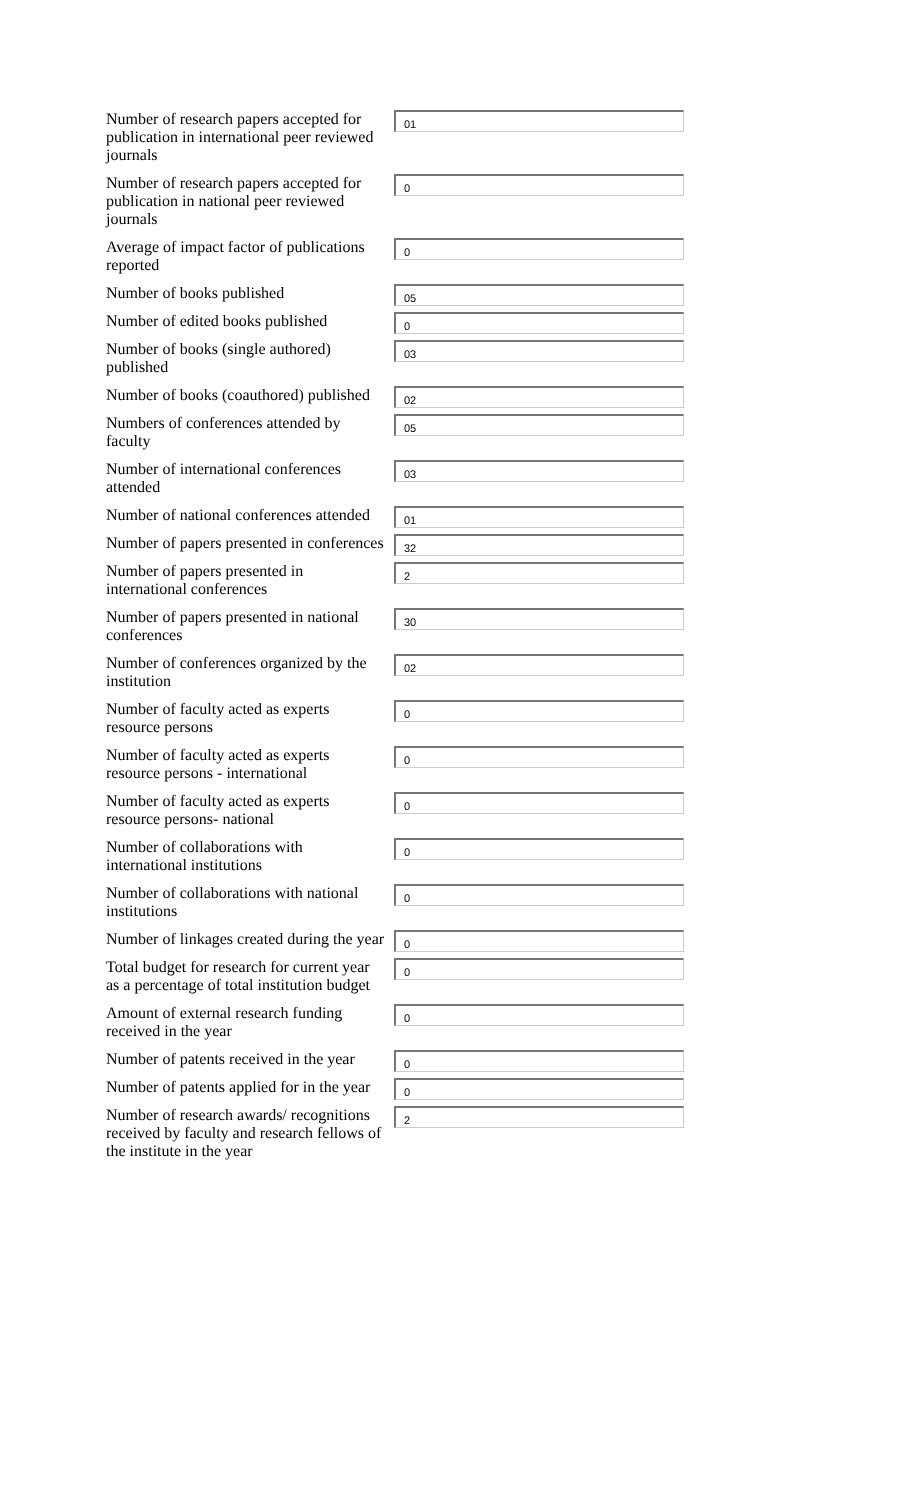| Number of research papers accepted for publication in international peer reviewed journals | 01 |
| Number of research papers accepted for publication in national peer reviewed journals | 0 |
| Average of impact factor of publications reported | 0 |
| Number of books published | 05 |
| Number of edited books published | 0 |
| Number of books (single authored) published | 03 |
| Number of books (coauthored) published | 02 |
| Numbers of conferences attended by faculty | 05 |
| Number of international conferences attended | 03 |
| Number of national conferences attended | 01 |
| Number of papers presented in conferences | 32 |
| Number of papers presented in international conferences | 2 |
| Number of papers presented in national conferences | 30 |
| Number of conferences organized by the institution | 02 |
| Number of faculty acted as experts resource persons | 0 |
| Number of faculty acted as experts resource persons - international | 0 |
| Number of faculty acted as experts resource persons- national | 0 |
| Number of collaborations with international institutions | 0 |
| Number of collaborations with national institutions | 0 |
| Number of linkages created during the year | 0 |
| Total budget for research for current year as a percentage of total institution budget | 0 |
| Amount of external research funding received in the year | 0 |
| Number of patents received in the year | 0 |
| Number of patents applied for in the year | 0 |
| Number of research awards/ recognitions received by faculty and research fellows of the institute in the year | 2 |